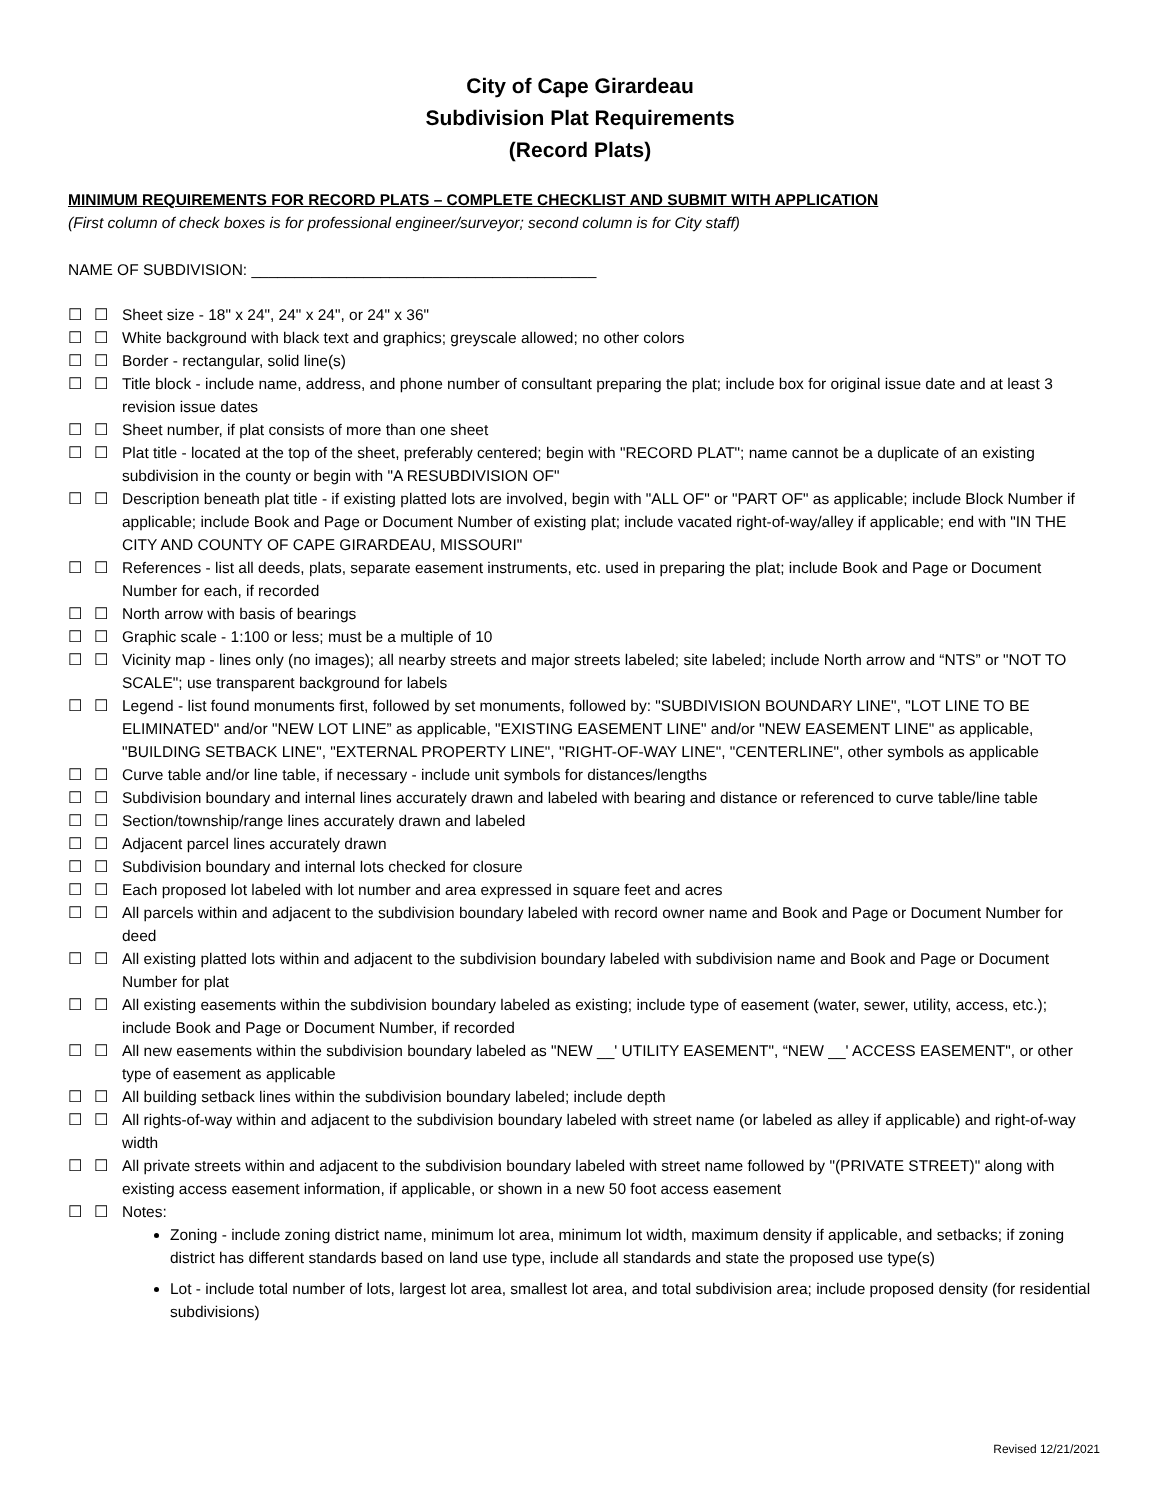City of Cape Girardeau
Subdivision Plat Requirements
(Record Plats)
MINIMUM REQUIREMENTS FOR RECORD PLATS – COMPLETE CHECKLIST AND SUBMIT WITH APPLICATION
(First column of check boxes is for professional engineer/surveyor; second column is for City staff)
NAME OF SUBDIVISION: ________________________________________
☐ ☐ Sheet size - 18" x 24", 24" x 24", or 24" x 36"
☐ ☐ White background with black text and graphics; greyscale allowed; no other colors
☐ ☐ Border - rectangular, solid line(s)
☐ ☐ Title block - include name, address, and phone number of consultant preparing the plat; include box for original issue date and at least 3 revision issue dates
☐ ☐ Sheet number, if plat consists of more than one sheet
☐ ☐ Plat title - located at the top of the sheet, preferably centered; begin with "RECORD PLAT"; name cannot be a duplicate of an existing subdivision in the county or begin with "A RESUBDIVISION OF"
☐ ☐ Description beneath plat title - if existing platted lots are involved, begin with "ALL OF" or "PART OF" as applicable; include Block Number if applicable; include Book and Page or Document Number of existing plat; include vacated right-of-way/alley if applicable; end with "IN THE CITY AND COUNTY OF CAPE GIRARDEAU, MISSOURI"
☐ ☐ References - list all deeds, plats, separate easement instruments, etc. used in preparing the plat; include Book and Page or Document Number for each, if recorded
☐ ☐ North arrow with basis of bearings
☐ ☐ Graphic scale - 1:100 or less; must be a multiple of 10
☐ ☐ Vicinity map - lines only (no images); all nearby streets and major streets labeled; site labeled; include North arrow and “NTS” or "NOT TO SCALE"; use transparent background for labels
☐ ☐ Legend - list found monuments first, followed by set monuments, followed by: "SUBDIVISION BOUNDARY LINE", "LOT LINE TO BE ELIMINATED" and/or "NEW LOT LINE” as applicable, "EXISTING EASEMENT LINE" and/or "NEW EASEMENT LINE" as applicable, "BUILDING SETBACK LINE", "EXTERNAL PROPERTY LINE", "RIGHT-OF-WAY LINE", "CENTERLINE", other symbols as applicable
☐ ☐ Curve table and/or line table, if necessary - include unit symbols for distances/lengths
☐ ☐ Subdivision boundary and internal lines accurately drawn and labeled with bearing and distance or referenced to curve table/line table
☐ ☐ Section/township/range lines accurately drawn and labeled
☐ ☐ Adjacent parcel lines accurately drawn
☐ ☐ Subdivision boundary and internal lots checked for closure
☐ ☐ Each proposed lot labeled with lot number and area expressed in square feet and acres
☐ ☐ All parcels within and adjacent to the subdivision boundary labeled with record owner name and Book and Page or Document Number for deed
☐ ☐ All existing platted lots within and adjacent to the subdivision boundary labeled with subdivision name and Book and Page or Document Number for plat
☐ ☐ All existing easements within the subdivision boundary labeled as existing; include type of easement (water, sewer, utility, access, etc.); include Book and Page or Document Number, if recorded
☐ ☐ All new easements within the subdivision boundary labeled as "NEW __' UTILITY EASEMENT", “NEW __' ACCESS EASEMENT", or other type of easement as applicable
☐ ☐ All building setback lines within the subdivision boundary labeled; include depth
☐ ☐ All rights-of-way within and adjacent to the subdivision boundary labeled with street name (or labeled as alley if applicable) and right-of-way width
☐ ☐ All private streets within and adjacent to the subdivision boundary labeled with street name followed by "(PRIVATE STREET)" along with existing access easement information, if applicable, or shown in a new 50 foot access easement
☐ ☐ Notes:
Zoning - include zoning district name, minimum lot area, minimum lot width, maximum density if applicable, and setbacks; if zoning district has different standards based on land use type, include all standards and state the proposed use type(s)
Lot - include total number of lots, largest lot area, smallest lot area, and total subdivision area; include proposed density (for residential subdivisions)
Revised 12/21/2021